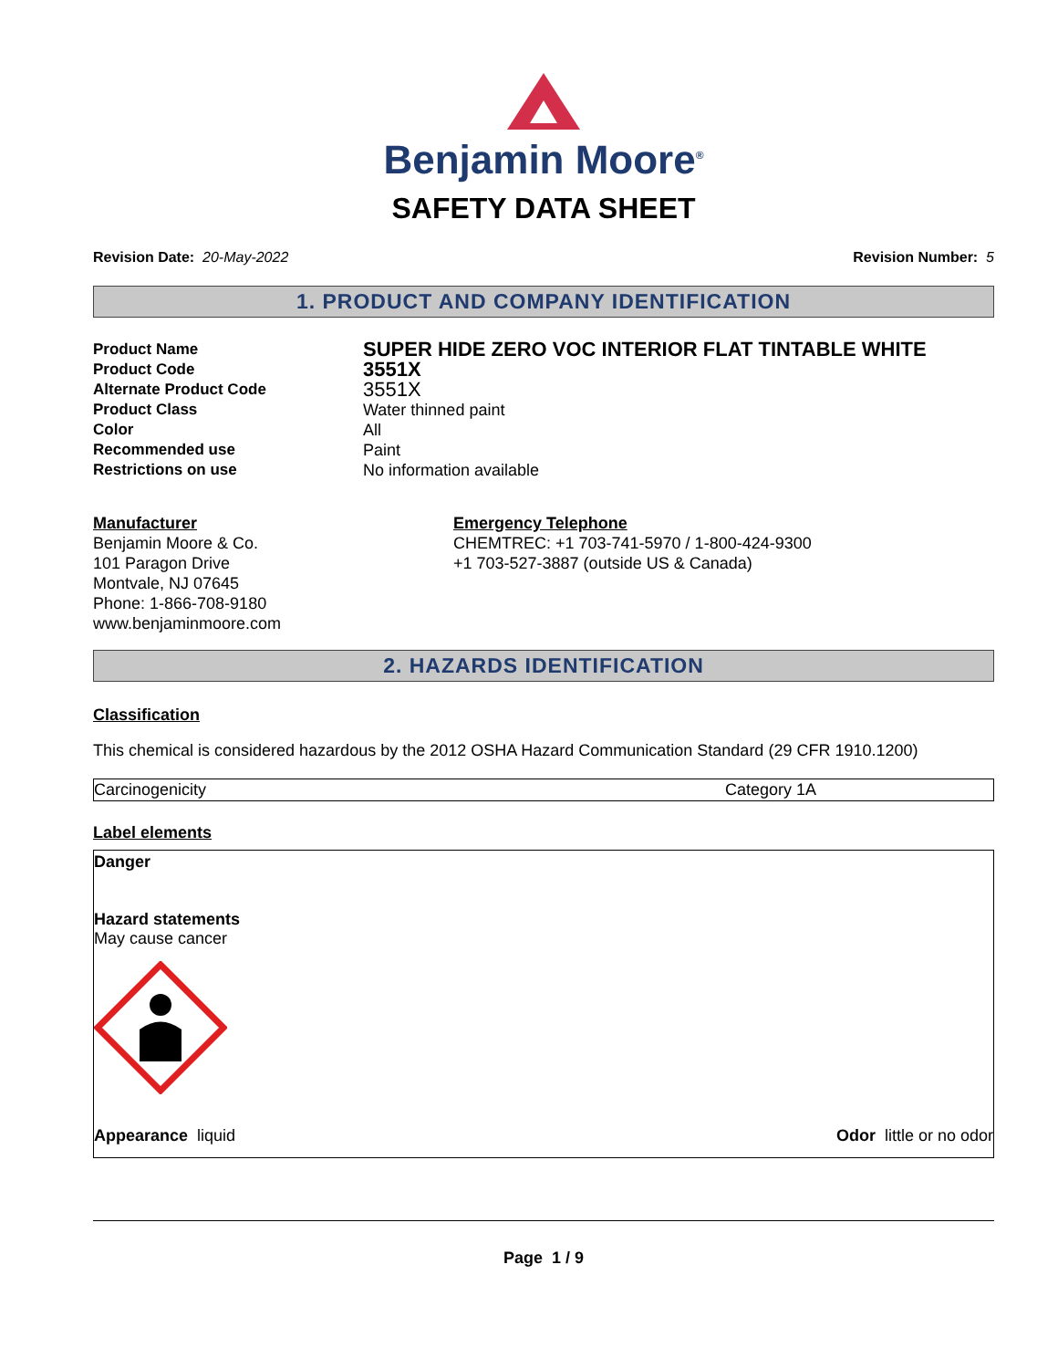Benjamin Moore<sup>®</sup>
SAFETY DATA SHEET
Revision Date: 20-May-2022 Revision Number: 5
1. PRODUCT AND COMPANY IDENTIFICATION
Product Name SUPER HIDE ZERO VOC INTERIOR FLAT TINTABLE WHITE Product Code 3551X Alternate Product Code 3551X Product Class Water thinned paint Color All Recommended use Paint Restrictions on use No information available
Manufacturer
Benjamin Moore & Co.
101 Paragon Drive
Montvale, NJ 07645
Phone: 1-866-708-9180
www.benjaminmoore.com
Emergency Telephone
CHEMTREC: +1 703-741-5970 / 1-800-424-9300
+1 703-527-3887 (outside US & Canada)
2. HAZARDS IDENTIFICATION
Classification
This chemical is considered hazardous by the 2012 OSHA Hazard Communication Standard (29 CFR 1910.1200)
| Carcinogenicity | Category 1A |
Label elements
Danger
Hazard statements
May cause cancer
Appearance liquid Odor little or no odor
Page 1 / 9